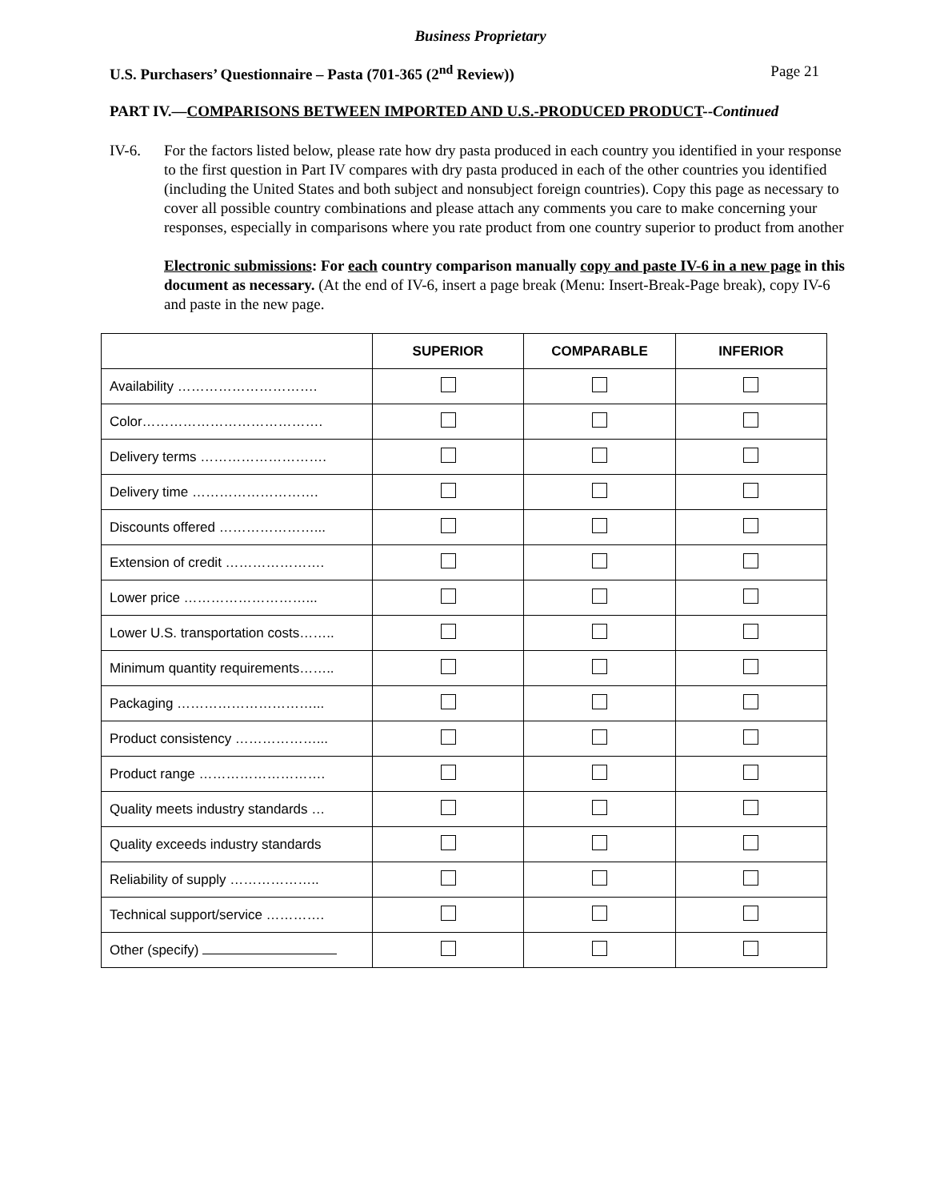Business Proprietary
U.S. Purchasers’ Questionnaire – Pasta (701-365 (2<sup>nd</sup> Review)) Page 21
PART IV.—COMPARISONS BETWEEN IMPORTED AND U.S.-PRODUCED PRODUCT--Continued
IV-6. For the factors listed below, please rate how dry pasta produced in each country you identified in your response to the first question in Part IV compares with dry pasta produced in each of the other countries you identified (including the United States and both subject and nonsubject foreign countries). Copy this page as necessary to cover all possible country combinations and please attach any comments you care to make concerning your responses, especially in comparisons where you rate product from one country superior to product from another
Electronic submissions: For each country comparison manually copy and paste IV-6 in a new page in this document as necessary. (At the end of IV-6, insert a page break (Menu: Insert-Break-Page break), copy IV-6 and paste in the new page.
| | SUPERIOR | COMPARABLE | INFERIOR |
| --- | --- | --- | --- |
| Availability …………………………. | | | |
| Color…………………………………. | | | |
| Delivery terms ………………………. | | | |
| Delivery time ………………………. | | | |
| Discounts offered …………………... | | | |
| Extension of credit …………………. | | | |
| Lower price ………………………... | | | |
| Lower U.S. transportation costs…….. | | | |
| Minimum quantity requirements…….. | | | |
| Packaging …………………………... | | | |
| Product consistency ………………... | | | |
| Product range ………………………. | | | |
| Quality meets industry standards … | | | |
| Quality exceeds industry standards | | | |
| Reliability of supply ……………….. | | | |
| Technical support/service …………. | | | |
| Other (specify) | | | |